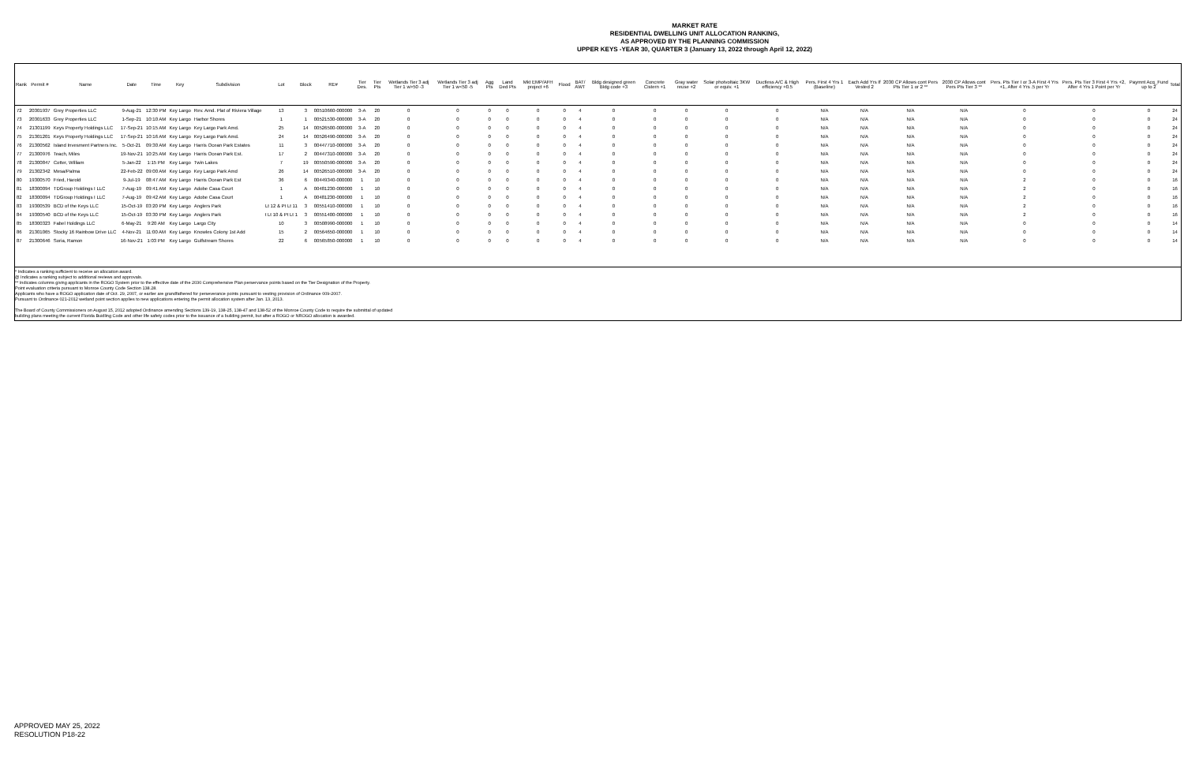MARKET RATE
RESIDENTIAL DWELLING UNIT ALLOCATION RANKING,
AS APPROVED BY THE PLANNING COMMISSION
UPPER KEYS -YEAR 30, QUARTER 3 (January 13, 2022 through April 12, 2022)
| Rank | Permit # | Name | Date | Time | Key | Subdivision | Lot | Block | RE# | Tier Des. | Tier Pts | Wetlands Tier 3 adj Tier 1 w>50 -3 | Wetlands Tier 3 adj Tier 1 w<50 -5 | Agg Pts | Land Ded Pts | Mkt EMP/AFH project +6 | Flood | BAT/ AWT | Bldg designed green Bldg code +3 | Concrete Cistern +1 | Gray water reuse +2 | Solar photvoltaic 3KW or equiv. +1 | Ductless A/C & High efficiency +0.5 | Pers. First 4 Yrs 1 (Baseline) | Each Add Yrs If Vested 2 | 2030 CP Allows cont Pers Pts Tier 1 or 2 ** | 2030 CP Allows cont Pers Pts Tier 3 ** | Pers. Pts Tier I or 3-A First 4 Yrs +1, After 4 Yrs .5 per Yr | Pers. Pts Tier 3 First 4 Yrs +2, After 4 Yrs 1 Point per Yr | Paymnt Acq_Fund up to 2 | Total |
| --- | --- | --- | --- | --- | --- | --- | --- | --- | --- | --- | --- | --- | --- | --- | --- | --- | --- | --- | --- | --- | --- | --- | --- | --- | --- | --- | --- | --- | --- | --- | --- |
| 72 | 20301937 | Grey Properties LLC | 9-Aug-21 | 12:30 PM | Key Largo | Rev. Amd. Plat of Riviera Village | 13 | 3 | 00510660-000000 | 3-A | 20 | 0 | 0 | 0 | 0 | 0 | 0 | 4 | 0 | 0 | 0 | 0 | 0 | N/A | N/A | N/A | N/A | 0 | 0 | 0 | 24 |
| 73 | 20301633 | Grey Properties LLC | 1-Sep-21 | 10:10 AM | Key Largo | Harbor Shores | 1 | 1 | 00521530-000000 | 3-A | 20 | 0 | 0 | 0 | 0 | 0 | 0 | 4 | 0 | 0 | 0 | 0 | 0 | N/A | N/A | N/A | N/A | 0 | 0 | 0 | 24 |
| 74 | 21301199 | Keys Property Holdings LLC | 17-Sep-21 | 10:15 AM | Key Largo | Key Largo Park Amd. | 25 | 14 | 00526500-000000 | 3-A | 20 | 0 | 0 | 0 | 0 | 0 | 0 | 4 | 0 | 0 | 0 | 0 | 0 | N/A | N/A | N/A | N/A | 0 | 0 | 0 | 24 |
| 75 | 21301201 | Keys Property Holdings LLC | 17-Sep-21 | 10:16 AM | Key Largo | Key Largo Park Amd. | 24 | 14 | 00526490-000000 | 3-A | 20 | 0 | 0 | 0 | 0 | 0 | 0 | 4 | 0 | 0 | 0 | 0 | 0 | N/A | N/A | N/A | N/A | 0 | 0 | 0 | 24 |
| 76 | 21300562 | Island Invesment Partners Inc. | 5-Oct-21 | 09:30 AM | Key Largo | Harris Ocean Park Estates | 11 | 3 | 00447710-000000 | 3-A | 20 | 0 | 0 | 0 | 0 | 0 | 0 | 4 | 0 | 0 | 0 | 0 | 0 | N/A | N/A | N/A | N/A | 0 | 0 | 0 | 24 |
| 77 | 21300976 | Teach, Miles | 19-Nov-21 | 10:25 AM | Key Largo | Harris Ocean Park Est. | 17 | 2 | 00447310-000000 | 3-A | 20 | 0 | 0 | 0 | 0 | 0 | 0 | 4 | 0 | 0 | 0 | 0 | 0 | N/A | N/A | N/A | N/A | 0 | 0 | 0 | 24 |
| 78 | 21300847 | Cotter, William | 5-Jan-22 | 1:15 PM | Key Largo | Twin Lakes | 7 | 19 | 00550590-000000 | 3-A | 20 | 0 | 0 | 0 | 0 | 0 | 0 | 4 | 0 | 0 | 0 | 0 | 0 | N/A | N/A | N/A | N/A | 0 | 0 | 0 | 24 |
| 79 | 21302342 | Mesa/Palma | 22-Feb-22 | 09:00 AM | Key Largo | Key Largo Park Amd | 26 | 14 | 00526510-000000 | 3-A | 20 | 0 | 0 | 0 | 0 | 0 | 0 | 4 | 0 | 0 | 0 | 0 | 0 | N/A | N/A | N/A | N/A | 0 | 0 | 0 | 24 |
| 80 | 19300570 | Fried, Harold | 9-Jul-19 | 08:47 AM | Key Largo | Harris Ocean Park Est | 36 | 6 | 00449340-000000 | 1 | 10 | 0 | 0 | 0 | 0 | 0 | 0 | 4 | 0 | 0 | 0 | 0 | 0 | N/A | N/A | N/A | N/A | 2 | 0 | 0 | 16 |
| 81 | 18300094 | TDGroup Holdings I LLC | 7-Aug-19 | 09:41 AM | Key Largo | Adobe Casa Court | 1 | A | 00481230-000000 | 1 | 10 | 0 | 0 | 0 | 0 | 0 | 0 | 4 | 0 | 0 | 0 | 0 | 0 | N/A | N/A | N/A | N/A | 2 | 0 | 0 | 16 |
| 82 | 18300094 | TDGroup Holdings I LLC | 7-Aug-19 | 09:42 AM | Key Largo | Adobe Casa Court | 1 | A | 00481230-000000 | 1 | 10 | 0 | 0 | 0 | 0 | 0 | 0 | 4 | 0 | 0 | 0 | 0 | 0 | N/A | N/A | N/A | N/A | 2 | 0 | 0 | 16 |
| 83 | 19300539 | BCD of the Keys LLC | 15-Oct-19 | 03:20 PM | Key Largo | Anglers Park | Lt 12 & Pt Lt 11 | 3 | 00551410-000000 | 1 | 10 | 0 | 0 | 0 | 0 | 0 | 0 | 4 | 0 | 0 | 0 | 0 | 0 | N/A | N/A | N/A | N/A | 2 | 0 | 0 | 16 |
| 84 | 19300540 | BCD of the Keys LLC | 15-Oct-19 | 03:30 PM | Key Largo | Anglers Park | t Lt 10 & Pt Lt 1 | 3 | 00551400-000000 | 1 | 10 | 0 | 0 | 0 | 0 | 0 | 0 | 4 | 0 | 0 | 0 | 0 | 0 | N/A | N/A | N/A | N/A | 2 | 0 | 0 | 16 |
| 85 | 18300323 | Fabel Holdings LLC | 6-May-21 | 9:20 AM | Key Largo | Largo City | 10 | 3 | 00508990-000000 | 1 | 10 | 0 | 0 | 0 | 0 | 0 | 0 | 4 | 0 | 0 | 0 | 0 | 0 | N/A | N/A | N/A | N/A | 0 | 0 | 0 | 14 |
| 86 | 21301065 | Stocky 16 Rainbow Drive LLC | 4-Nov-21 | 11:00 AM | Key Largo | Knowles Colony 1st Add | 15 | 2 | 00564650-000000 | 1 | 10 | 0 | 0 | 0 | 0 | 0 | 0 | 4 | 0 | 0 | 0 | 0 | 0 | N/A | N/A | N/A | N/A | 0 | 0 | 0 | 14 |
| 87 | 21300646 | Soria, Ramon | 16-Nov-21 | 1:03 PM | Key Largo | Gulfstream Shores | 22 | 6 | 00565850-000000 | 1 | 10 | 0 | 0 | 0 | 0 | 0 | 0 | 4 | 0 | 0 | 0 | 0 | 0 | N/A | N/A | N/A | N/A | 0 | 0 | 0 | 14 |
* Indicates a ranking sufficient to receive an allocation award.
@ Indicates a ranking subject to additional reviews and approvals.
** Indicates columns giving applicants in the ROGO System prior to the effective date of the 2030 Comprehensive Plan perservance points based on the Tier Designation of the Property.
Point evaluation criteria pursuant to Monroe County Code Section 138.28.
Applicants who have a ROGO application date of Oct. 29, 2007, or earlier are grandfathered for perseverance points pursuant to vesting provision of Ordinance 009-2007.
Pursuant to Ordinance 021-2012 wetland point section applies to new applications entering the permit allocation system after Jan. 13, 2013.
The Board of County Commissioners on August 15, 2012 adopted Ordinance amending Sections 139-19, 138-25, 138-47 and 138-52 of the Monroe County Code to require the submittal of updated
building plans meeting the current Florida Buidling Code and other life safety codes prior to the issuance of a building permit, but after a ROGO or NROGO allocation is awarded.
APPROVED MAY 25, 2022
RESOLUTION P18-22